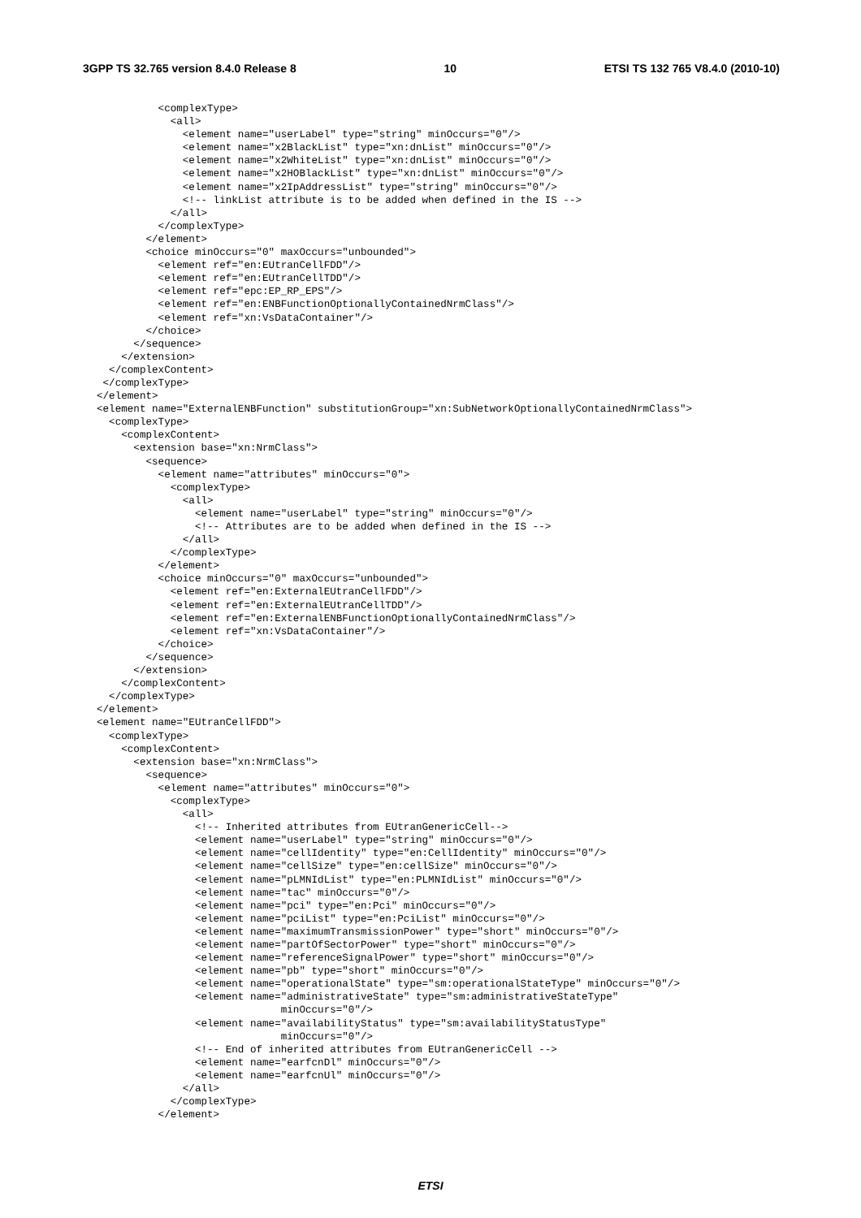3GPP TS 32.765 version 8.4.0 Release 8 10 ETSI TS 132 765 V8.4.0 (2010-10)
          <complexType>
            <all>
              <element name="userLabel" type="string" minOccurs="0"/>
              <element name="x2BlackList" type="xn:dnList" minOccurs="0"/>
              <element name="x2WhiteList" type="xn:dnList" minOccurs="0"/>
              <element name="x2HOBlackList" type="xn:dnList" minOccurs="0"/>
              <element name="x2IpAddressList" type="string" minOccurs="0"/>
              <!-- linkList attribute is to be added when defined in the IS -->
            </all>
          </complexType>
        </element>
        <choice minOccurs="0" maxOccurs="unbounded">
          <element ref="en:EUtranCellFDD"/>
          <element ref="en:EUtranCellTDD"/>
          <element ref="epc:EP_RP_EPS"/>
          <element ref="en:ENBFunctionOptionallyContainedNrmClass"/>
          <element ref="xn:VsDataContainer"/>
        </choice>
      </sequence>
    </extension>
  </complexContent>
 </complexType>
</element>
<element name="ExternalENBFunction" substitutionGroup="xn:SubNetworkOptionallyContainedNrmClass">
  <complexType>
    <complexContent>
      <extension base="xn:NrmClass">
        <sequence>
          <element name="attributes" minOccurs="0">
            <complexType>
              <all>
                <element name="userLabel" type="string" minOccurs="0"/>
                <!-- Attributes are to be added when defined in the IS -->
              </all>
            </complexType>
          </element>
          <choice minOccurs="0" maxOccurs="unbounded">
            <element ref="en:ExternalEUtranCellFDD"/>
            <element ref="en:ExternalEUtranCellTDD"/>
            <element ref="en:ExternalENBFunctionOptionallyContainedNrmClass"/>
            <element ref="xn:VsDataContainer"/>
          </choice>
        </sequence>
      </extension>
    </complexContent>
  </complexType>
</element>
<element name="EUtranCellFDD">
  <complexType>
    <complexContent>
      <extension base="xn:NrmClass">
        <sequence>
          <element name="attributes" minOccurs="0">
            <complexType>
              <all>
                <!-- Inherited attributes from EUtranGenericCell-->
                <element name="userLabel" type="string" minOccurs="0"/>
                <element name="cellIdentity" type="en:CellIdentity" minOccurs="0"/>
                <element name="cellSize" type="en:cellSize" minOccurs="0"/>
                <element name="pLMNIdList" type="en:PLMNIdList" minOccurs="0"/>
                <element name="tac" minOccurs="0"/>
                <element name="pci" type="en:Pci" minOccurs="0"/>
                <element name="pciList" type="en:PciList" minOccurs="0"/>
                <element name="maximumTransmissionPower" type="short" minOccurs="0"/>
                <element name="partOfSectorPower" type="short" minOccurs="0"/>
                <element name="referenceSignalPower" type="short" minOccurs="0"/>
                <element name="pb" type="short" minOccurs="0"/>
                <element name="operationalState" type="sm:operationalStateType" minOccurs="0"/>
                <element name="administrativeState" type="sm:administrativeStateType"
                              minOccurs="0"/>
                <element name="availabilityStatus" type="sm:availabilityStatusType"
                              minOccurs="0"/>
                <!-- End of inherited attributes from EUtranGenericCell -->
                <element name="earfcnDl" minOccurs="0"/>
                <element name="earfcnUl" minOccurs="0"/>
              </all>
            </complexType>
          </element>
ETSI